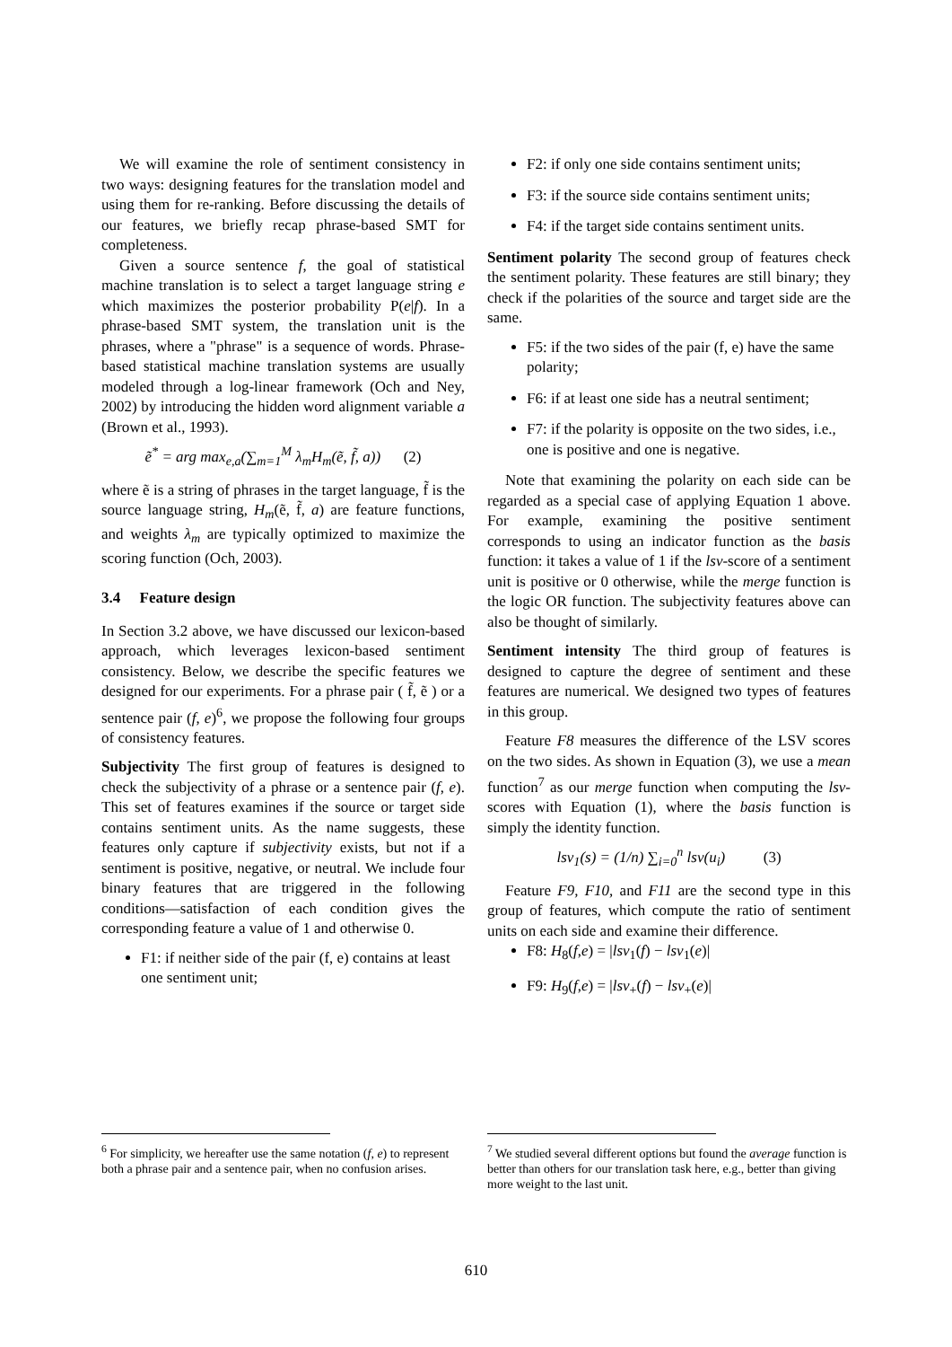We will examine the role of sentiment consistency in two ways: designing features for the translation model and using them for re-ranking. Before discussing the details of our features, we briefly recap phrase-based SMT for completeness.
Given a source sentence f, the goal of statistical machine translation is to select a target language string e which maximizes the posterior probability P(e|f). In a phrase-based SMT system, the translation unit is the phrases, where a "phrase" is a sequence of words. Phrase-based statistical machine translation systems are usually modeled through a log-linear framework (Och and Ney, 2002) by introducing the hidden word alignment variable a (Brown et al., 1993).
ẽ<sup>*</sup> = arg max<sub>e,a</sub>(∑<sub>m=1</sub><sup>M</sup> λ<sub>m</sub>H<sub>m</sub>(ẽ, f̃, a)) (2)
where ẽ is a string of phrases in the target language, f̃ is the source language string, H<sub>m</sub>(ẽ, f̃, a) are feature functions, and weights λ<sub>m</sub> are typically optimized to maximize the scoring function (Och, 2003).
3.4 Feature design
In Section 3.2 above, we have discussed our lexicon-based approach, which leverages lexicon-based sentiment consistency. Below, we describe the specific features we designed for our experiments. For a phrase pair ( f̃, ẽ ) or a sentence pair (f, e)<sup>6</sup>, we propose the following four groups of consistency features.
Subjectivity The first group of features is designed to check the subjectivity of a phrase or a sentence pair (f, e). This set of features examines if the source or target side contains sentiment units. As the name suggests, these features only capture if subjectivity exists, but not if a sentiment is positive, negative, or neutral. We include four binary features that are triggered in the following conditions—satisfaction of each condition gives the corresponding feature a value of 1 and otherwise 0.
F1: if neither side of the pair (f, e) contains at least one sentiment unit;
F2: if only one side contains sentiment units;
F3: if the source side contains sentiment units;
F4: if the target side contains sentiment units.
Sentiment polarity The second group of features check the sentiment polarity. These features are still binary; they check if the polarities of the source and target side are the same.
F5: if the two sides of the pair (f, e) have the same polarity;
F6: if at least one side has a neutral sentiment;
F7: if the polarity is opposite on the two sides, i.e., one is positive and one is negative.
Note that examining the polarity on each side can be regarded as a special case of applying Equation 1 above. For example, examining the positive sentiment corresponds to using an indicator function as the basis function: it takes a value of 1 if the lsv-score of a sentiment unit is positive or 0 otherwise, while the merge function is the logic OR function. The subjectivity features above can also be thought of similarly.
Sentiment intensity The third group of features is designed to capture the degree of sentiment and these features are numerical. We designed two types of features in this group.
Feature F8 measures the difference of the LSV scores on the two sides. As shown in Equation (3), we use a mean function<sup>7</sup> as our merge function when computing the lsv-scores with Equation (1), where the basis function is simply the identity function.
lsv<sub>1</sub>(s) = (1/n) ∑<sub>i=0</sub><sup>n</sup> lsv(u<sub>i</sub>) (3)
Feature F9, F10, and F11 are the second type in this group of features, which compute the ratio of sentiment units on each side and examine their difference.
F8: H<sub>8</sub>(f,e) = |lsv<sub>1</sub>(f) − lsv<sub>1</sub>(e)|
F9: H<sub>9</sub>(f,e) = |lsv<sub>+</sub>(f) − lsv<sub>+</sub>(e)|
<sup>6</sup> For simplicity, we hereafter use the same notation (f, e) to represent both a phrase pair and a sentence pair, when no confusion arises.
<sup>7</sup> We studied several different options but found the average function is better than others for our translation task here, e.g., better than giving more weight to the last unit.
610